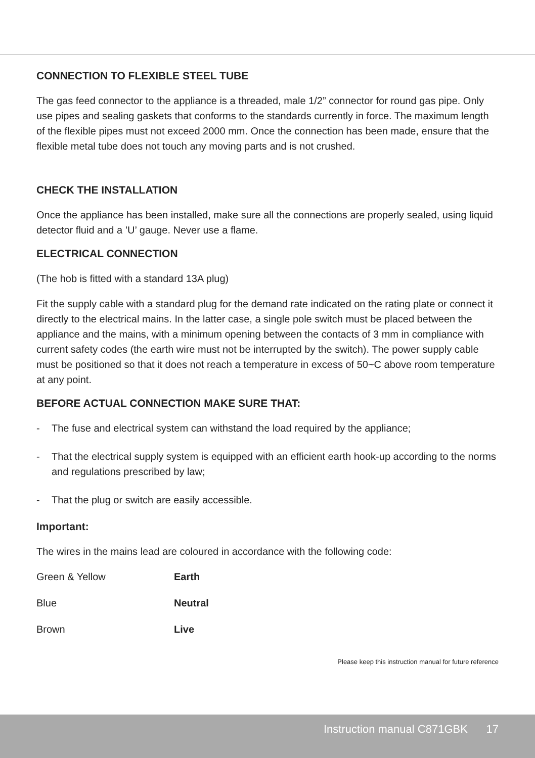CONNECTION TO FLEXIBLE STEEL TUBE
The gas feed connector to the appliance is a threaded, male 1/2” connector for round gas pipe. Only use pipes and sealing gaskets that conforms to the standards currently in force. The maximum length of the flexible pipes must not exceed 2000 mm. Once the connection has been made, ensure that the flexible metal tube does not touch any moving parts and is not crushed.
CHECK THE INSTALLATION
Once the appliance has been installed, make sure all the connections are properly sealed, using liquid detector fluid and a ’U’ gauge. Never use a flame.
ELECTRICAL CONNECTION
(The hob is fitted with a standard 13A plug)
Fit the supply cable with a standard plug for the demand rate indicated on the rating plate or connect it directly to the electrical mains. In the latter case, a single pole switch must be placed between the appliance and the mains, with a minimum opening between the contacts of 3 mm in compliance with current safety codes (the earth wire must not be interrupted by the switch). The power supply cable must be positioned so that it does not reach a temperature in excess of 50~C above room temperature at any point.
BEFORE ACTUAL CONNECTION MAKE SURE THAT:
- The fuse and electrical system can withstand the load required by the appliance;
- That the electrical supply system is equipped with an efficient earth hook-up according to the norms and regulations prescribed by law;
- That the plug or switch are easily accessible.
Important:
The wires in the mains lead are coloured in accordance with the following code:
| Green & Yellow | Earth |
| Blue | Neutral |
| Brown | Live |
Please keep this instruction manual for future reference
Instruction manual C871GBK 17